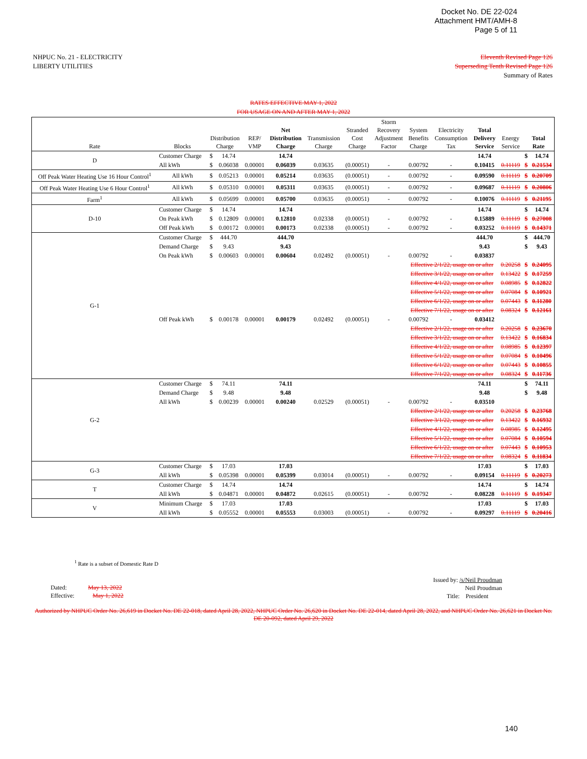Docket No. DE 22-024
Attachment HMT/AMH-8
Page 5 of 11
NHPUC No. 21 - ELECTRICITY
LIBERTY UTILITIES
Eleventh Revised Page 126
Superseding Tenth Revised Page 126
Summary of Rates
RATES EFFECTIVE MAY 1, 2022
FOR USAGE ON AND AFTER MAY 1, 2022
| Rate | Blocks | Distribution Charge | | REP/ VMP | Net Distribution Charge | Transmission Charge | Stranded Cost Charge | Storm Recovery Adjustment Factor | System Benefits Charge | Electricity Consumption Tax | Total Delivery Service | Energy Service | Total Rate | |
| --- | --- | --- | --- | --- | --- | --- | --- | --- | --- | --- | --- | --- | --- | --- |
| D | Customer Charge | $ | 14.74 | | 14.74 | | | | | | 14.74 | | $ | 14.74 |
| | All kWh | $ | 0.06038 | 0.00001 | 0.06039 | 0.03635 | (0.00051) | - | 0.00792 | - | 0.10415 | 0.11119 | $ | 0.21534 |
| Off Peak Water Heating Use 16 Hour Control<sup>1</sup> | All kWh | $ | 0.05213 | 0.00001 | 0.05214 | 0.03635 | (0.00051) | - | 0.00792 | - | 0.09590 | 0.11119 | $ | 0.20709 |
| Off Peak Water Heating Use 6 Hour Control<sup>1</sup> | All kWh | $ | 0.05310 | 0.00001 | 0.05311 | 0.03635 | (0.00051) | - | 0.00792 | - | 0.09687 | 0.11119 | $ | 0.20806 |
| Farm<sup>1</sup> | All kWh | $ | 0.05699 | 0.00001 | 0.05700 | 0.03635 | (0.00051) | - | 0.00792 | - | 0.10076 | 0.11119 | $ | 0.21195 |
| D-10 | Customer Charge | $ | 14.74 | | 14.74 | | | | | | 14.74 | | $ | 14.74 |
| | On Peak kWh | $ | 0.12809 | 0.00001 | 0.12810 | 0.02338 | (0.00051) | - | 0.00792 | - | 0.15889 | 0.11119 | $ | 0.27008 |
| | Off Peak kWh | $ | 0.00172 | 0.00001 | 0.00173 | 0.02338 | (0.00051) | - | 0.00792 | - | 0.03252 | 0.11119 | $ | 0.14371 |
| G-1 | Customer Charge | $ | 444.70 | | 444.70 | | | | | | 444.70 | | $ | 444.70 |
| | Demand Charge | $ | 9.43 | | 9.43 | | | | | | 9.43 | | $ | 9.43 |
| | On Peak kWh | $ | 0.00603 | 0.00001 | 0.00604 | 0.02492 | (0.00051) | - | 0.00792 | - | 0.03837 | | | |
| | | | | | | | | | Effective 2/1/22, usage on or after | | | 0.20258 | $ | 0.24095 |
| | | | | | | | | | Effective 3/1/22, usage on or after | | | 0.13422 | $ | 0.17259 |
| | | | | | | | | | Effective 4/1/22, usage on or after | | | 0.08985 | $ | 0.12822 |
| | | | | | | | | | Effective 5/1/22, usage on or after | | | 0.07084 | $ | 0.10921 |
| | | | | | | | | | Effective 6/1/22, usage on or after | | | 0.07443 | $ | 0.11280 |
| | | | | | | | | | Effective 7/1/22, usage on or after | | | 0.08324 | $ | 0.12161 |
| | Off Peak kWh | $ | 0.00178 | 0.00001 | 0.00179 | 0.02492 | (0.00051) | - | 0.00792 | - | 0.03412 | | | |
| | | | | | | | | | Effective 2/1/22, usage on or after | | | 0.20258 | $ | 0.23670 |
| | | | | | | | | | Effective 3/1/22, usage on or after | | | 0.13422 | $ | 0.16834 |
| | | | | | | | | | Effective 4/1/22, usage on or after | | | 0.08985 | $ | 0.12397 |
| | | | | | | | | | Effective 5/1/22, usage on or after | | | 0.07084 | $ | 0.10496 |
| | | | | | | | | | Effective 6/1/22, usage on or after | | | 0.07443 | $ | 0.10855 |
| | | | | | | | | | Effective 7/1/22, usage on or after | | | 0.08324 | $ | 0.11736 |
| G-2 | Customer Charge | $ | 74.11 | | 74.11 | | | | | | 74.11 | | $ | 74.11 |
| | Demand Charge | $ | 9.48 | | 9.48 | | | | | | 9.48 | | $ | 9.48 |
| | All kWh | $ | 0.00239 | 0.00001 | 0.00240 | 0.02529 | (0.00051) | - | 0.00792 | - | 0.03510 | | | |
| | | | | | | | | | Effective 2/1/22, usage on or after | | | 0.20258 | $ | 0.23768 |
| | | | | | | | | | Effective 3/1/22, usage on or after | | | 0.13422 | $ | 0.16932 |
| | | | | | | | | | Effective 4/1/22, usage on or after | | | 0.08985 | $ | 0.12495 |
| | | | | | | | | | Effective 5/1/22, usage on or after | | | 0.07084 | $ | 0.10594 |
| | | | | | | | | | Effective 6/1/22, usage on or after | | | 0.07443 | $ | 0.10953 |
| | | | | | | | | | Effective 7/1/22, usage on or after | | | 0.08324 | $ | 0.11834 |
| G-3 | Customer Charge | $ | 17.03 | | 17.03 | | | | | | 17.03 | | $ | 17.03 |
| | All kWh | $ | 0.05398 | 0.00001 | 0.05399 | 0.03014 | (0.00051) | - | 0.00792 | - | 0.09154 | 0.11119 | $ | 0.20273 |
| T | Customer Charge | $ | 14.74 | | 14.74 | | | | | | 14.74 | | $ | 14.74 |
| | All kWh | $ | 0.04871 | 0.00001 | 0.04872 | 0.02615 | (0.00051) | - | 0.00792 | - | 0.08228 | 0.11119 | $ | 0.19347 |
| V | Minimum Charge | $ | 17.03 | | 17.03 | | | | | | 17.03 | | $ | 17.03 |
| | All kWh | $ | 0.05552 | 0.00001 | 0.05553 | 0.03003 | (0.00051) | - | 0.00792 | - | 0.09297 | 0.11119 | $ | 0.20416 |
<sup>1</sup> Rate is a subset of Domestic Rate D
Dated: May 13, 2022
Effective: May 1, 2022
Issued by: /s/Neil Proudman
Neil Proudman
Title: President
Authorized by NHPUC Order No. 26,619 in Docket No. DE 22-018, dated April 28, 2022, NHPUC Order No. 26,620 in Docket No. DE 22-014, dated April 28, 2022, and NHPUC Order No. 26,621 in Docket No. DE 20-092, dated April 29, 2022
140